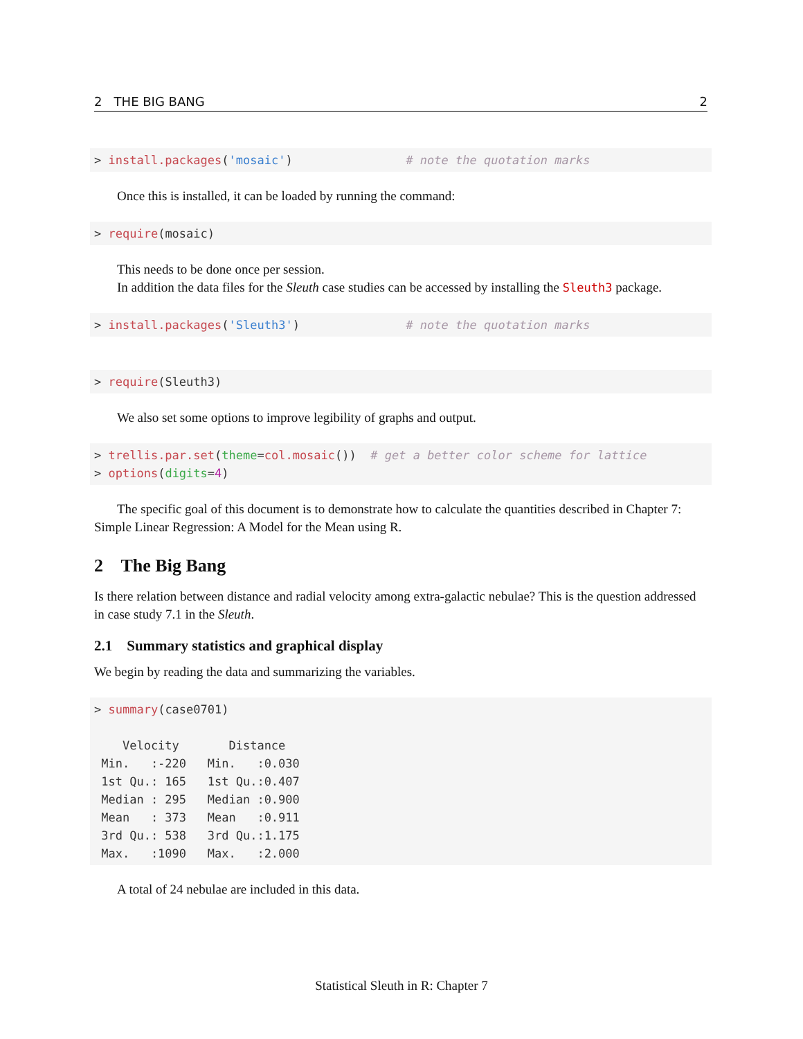2 THE BIG BANG 2
> install.packages('mosaic')                # note the quotation marks
Once this is installed, it can be loaded by running the command:
> require(mosaic)
This needs to be done once per session.
In addition the data files for the Sleuth case studies can be accessed by installing the Sleuth3 package.
> install.packages('Sleuth3')               # note the quotation marks
> require(Sleuth3)
We also set some options to improve legibility of graphs and output.
> trellis.par.set(theme=col.mosaic())  # get a better color scheme for lattice
> options(digits=4)
The specific goal of this document is to demonstrate how to calculate the quantities described in Chapter 7: Simple Linear Regression: A Model for the Mean using R.
2 The Big Bang
Is there relation between distance and radial velocity among extra-galactic nebulae? This is the question addressed in case study 7.1 in the Sleuth.
2.1 Summary statistics and graphical display
We begin by reading the data and summarizing the variables.
> summary(case0701)

    Velocity       Distance    
 Min.   :-220   Min.   :0.030  
 1st Qu.: 165   1st Qu.:0.407  
 Median : 295   Median :0.900  
 Mean   : 373   Mean   :0.911  
 3rd Qu.: 538   3rd Qu.:1.175  
 Max.   :1090   Max.   :2.000  
A total of 24 nebulae are included in this data.
Statistical Sleuth in R: Chapter 7